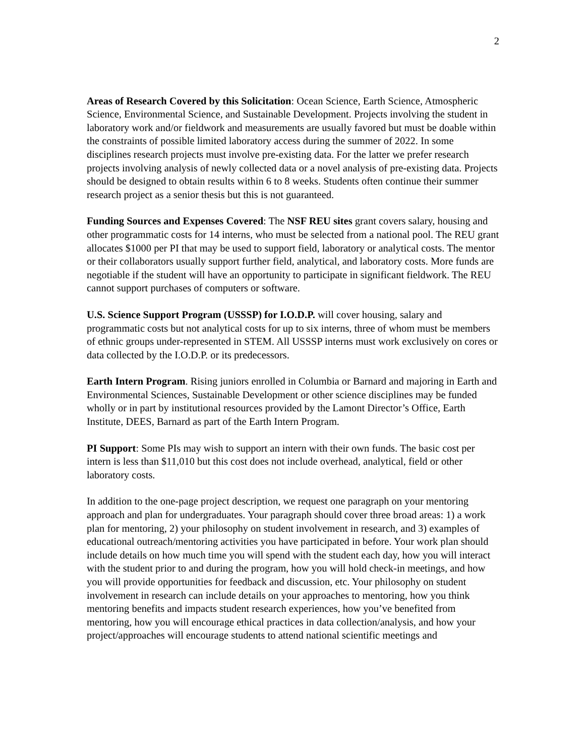2
Areas of Research Covered by this Solicitation: Ocean Science, Earth Science, Atmospheric Science, Environmental Science, and Sustainable Development. Projects involving the student in laboratory work and/or fieldwork and measurements are usually favored but must be doable within the constraints of possible limited laboratory access during the summer of 2022. In some disciplines research projects must involve pre-existing data. For the latter we prefer research projects involving analysis of newly collected data or a novel analysis of pre-existing data. Projects should be designed to obtain results within 6 to 8 weeks. Students often continue their summer research project as a senior thesis but this is not guaranteed.
Funding Sources and Expenses Covered: The NSF REU sites grant covers salary, housing and other programmatic costs for 14 interns, who must be selected from a national pool. The REU grant allocates $1000 per PI that may be used to support field, laboratory or analytical costs. The mentor or their collaborators usually support further field, analytical, and laboratory costs. More funds are negotiable if the student will have an opportunity to participate in significant fieldwork. The REU cannot support purchases of computers or software.
U.S. Science Support Program (USSSP) for I.O.D.P. will cover housing, salary and programmatic costs but not analytical costs for up to six interns, three of whom must be members of ethnic groups under-represented in STEM. All USSSP interns must work exclusively on cores or data collected by the I.O.D.P. or its predecessors.
Earth Intern Program. Rising juniors enrolled in Columbia or Barnard and majoring in Earth and Environmental Sciences, Sustainable Development or other science disciplines may be funded wholly or in part by institutional resources provided by the Lamont Director’s Office, Earth Institute, DEES, Barnard as part of the Earth Intern Program.
PI Support: Some PIs may wish to support an intern with their own funds. The basic cost per intern is less than $11,010 but this cost does not include overhead, analytical, field or other laboratory costs.
In addition to the one-page project description, we request one paragraph on your mentoring approach and plan for undergraduates. Your paragraph should cover three broad areas: 1) a work plan for mentoring, 2) your philosophy on student involvement in research, and 3) examples of educational outreach/mentoring activities you have participated in before. Your work plan should include details on how much time you will spend with the student each day, how you will interact with the student prior to and during the program, how you will hold check-in meetings, and how you will provide opportunities for feedback and discussion, etc. Your philosophy on student involvement in research can include details on your approaches to mentoring, how you think mentoring benefits and impacts student research experiences, how you’ve benefited from mentoring, how you will encourage ethical practices in data collection/analysis, and how your project/approaches will encourage students to attend national scientific meetings and